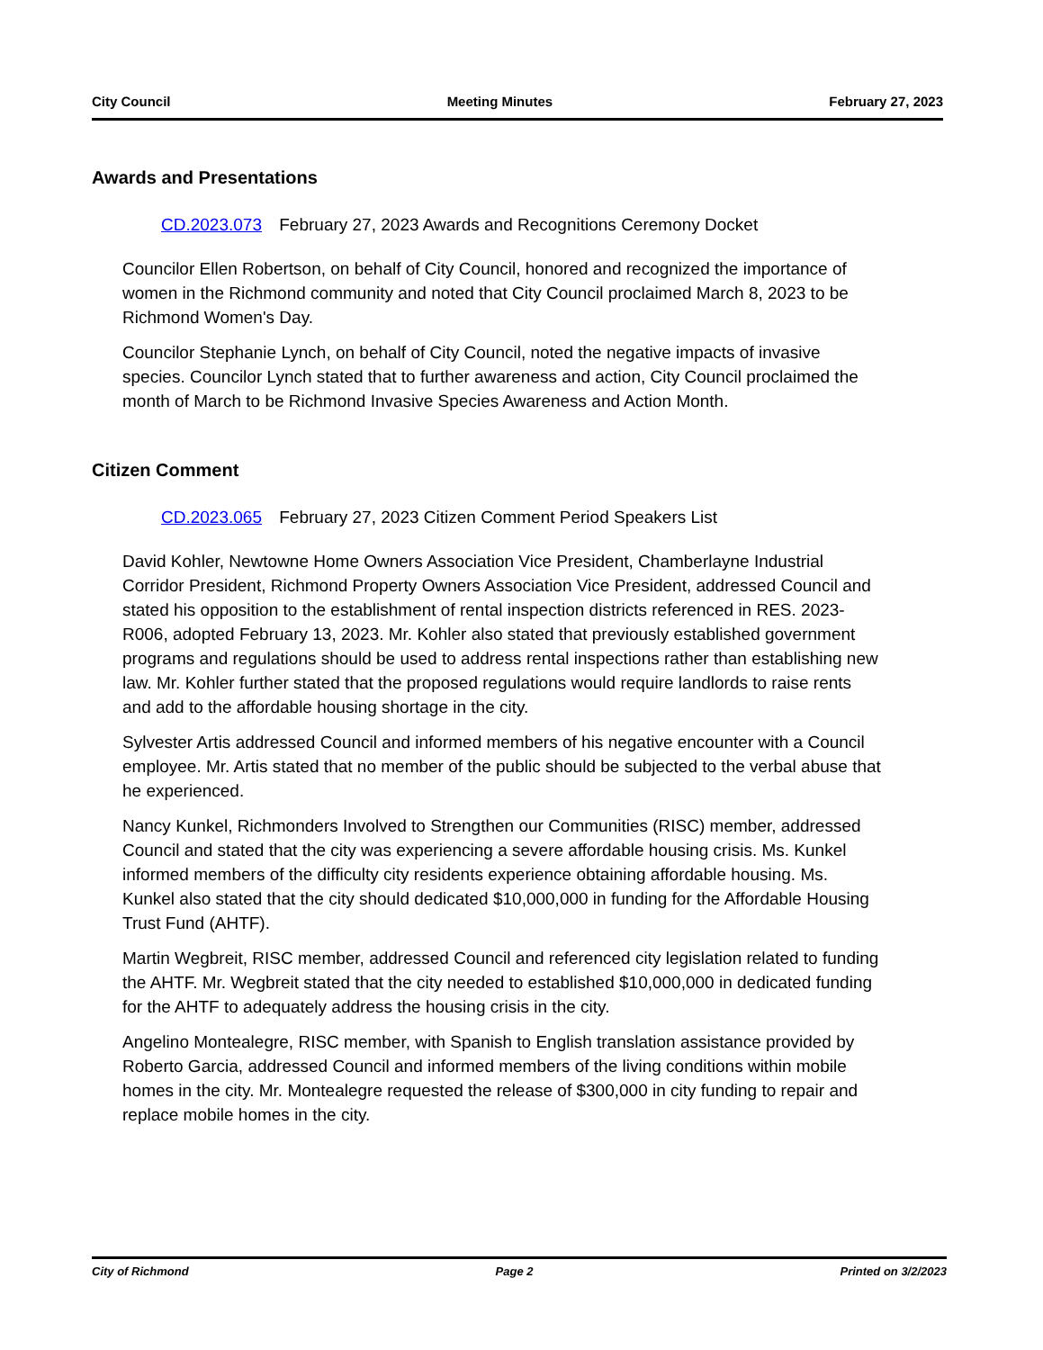City Council Meeting Minutes February 27, 2023
Awards and Presentations
CD.2023.073 February 27, 2023 Awards and Recognitions Ceremony Docket
Councilor Ellen Robertson, on behalf of City Council, honored and recognized the importance of women in the Richmond community and noted that City Council proclaimed March 8, 2023 to be Richmond Women's Day.
Councilor Stephanie Lynch, on behalf of City Council, noted the negative impacts of invasive species. Councilor Lynch stated that to further awareness and action, City Council proclaimed the month of March to be Richmond Invasive Species Awareness and Action Month.
Citizen Comment
CD.2023.065 February 27, 2023 Citizen Comment Period Speakers List
David Kohler, Newtowne Home Owners Association Vice President, Chamberlayne Industrial Corridor President, Richmond Property Owners Association Vice President, addressed Council and stated his opposition to the establishment of rental inspection districts referenced in RES. 2023-R006, adopted February 13, 2023. Mr. Kohler also stated that previously established government programs and regulations should be used to address rental inspections rather than establishing new law. Mr. Kohler further stated that the proposed regulations would require landlords to raise rents and add to the affordable housing shortage in the city.
Sylvester Artis addressed Council and informed members of his negative encounter with a Council employee. Mr. Artis stated that no member of the public should be subjected to the verbal abuse that he experienced.
Nancy Kunkel, Richmonders Involved to Strengthen our Communities (RISC) member, addressed Council and stated that the city was experiencing a severe affordable housing crisis. Ms. Kunkel informed members of the difficulty city residents experience obtaining affordable housing. Ms. Kunkel also stated that the city should dedicated $10,000,000 in funding for the Affordable Housing Trust Fund (AHTF).
Martin Wegbreit, RISC member, addressed Council and referenced city legislation related to funding the AHTF. Mr. Wegbreit stated that the city needed to established $10,000,000 in dedicated funding for the AHTF to adequately address the housing crisis in the city.
Angelino Montealegre, RISC member, with Spanish to English translation assistance provided by Roberto Garcia, addressed Council and informed members of the living conditions within mobile homes in the city. Mr. Montealegre requested the release of $300,000 in city funding to repair and replace mobile homes in the city.
City of Richmond Page 2 Printed on 3/2/2023